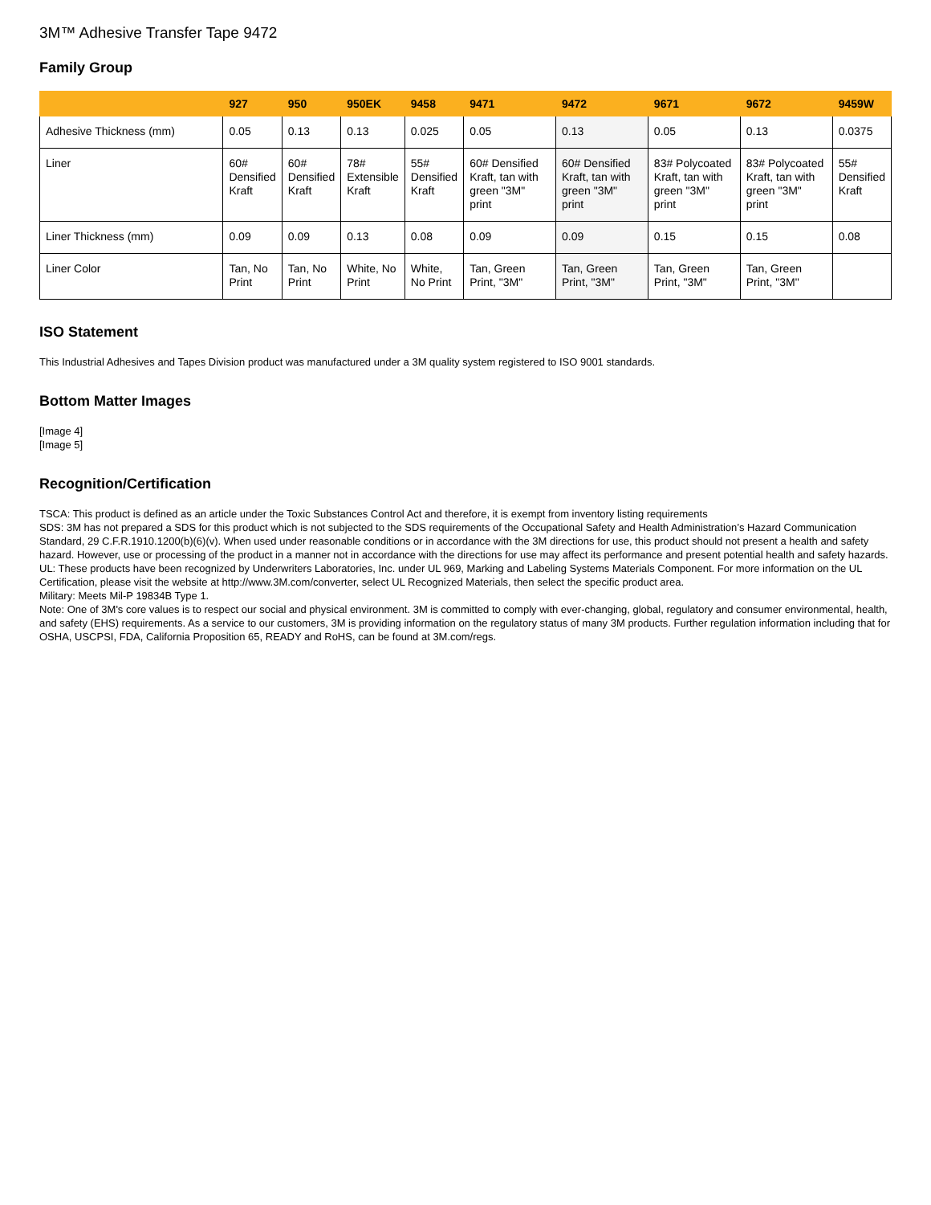3M™ Adhesive Transfer Tape 9472
Family Group
| | 927 | 950 | 950EK | 9458 | 9471 | 9472 | 9671 | 9672 | 9459W |
| --- | --- | --- | --- | --- | --- | --- | --- | --- | --- |
| Adhesive Thickness (mm) | 0.05 | 0.13 | 0.13 | 0.025 | 0.05 | 0.13 | 0.05 | 0.13 | 0.0375 |
| Liner | 60# Densified Kraft | 60# Densified Kraft | 78# Extensible Kraft | 55# Densified Kraft | 60# Densified Kraft, tan with green "3M" print | 60# Densified Kraft, tan with green "3M" print | 83# Polycoated Kraft, tan with green "3M" print | 83# Polycoated Kraft, tan with green "3M" print | 55# Densified Kraft |
| Liner Thickness (mm) | 0.09 | 0.09 | 0.13 | 0.08 | 0.09 | 0.09 | 0.15 | 0.15 | 0.08 |
| Liner Color | Tan, No Print | Tan, No Print | White, No Print | White, No Print | Tan, Green Print, "3M" | Tan, Green Print, "3M" | Tan, Green Print, "3M" | Tan, Green Print, "3M" | |
ISO Statement
This Industrial Adhesives and Tapes Division product was manufactured under a 3M quality system registered to ISO 9001 standards.
Bottom Matter Images
[Image 4]
[Image 5]
Recognition/Certification
TSCA: This product is defined as an article under the Toxic Substances Control Act and therefore, it is exempt from inventory listing requirements
SDS: 3M has not prepared a SDS for this product which is not subjected to the SDS requirements of the Occupational Safety and Health Administration’s Hazard Communication Standard, 29 C.F.R.1910.1200(b)(6)(v). When used under reasonable conditions or in accordance with the 3M directions for use, this product should not present a health and safety hazard. However, use or processing of the product in a manner not in accordance with the directions for use may affect its performance and present potential health and safety hazards.
UL: These products have been recognized by Underwriters Laboratories, Inc. under UL 969, Marking and Labeling Systems Materials Component. For more information on the UL Certification, please visit the website at http://www.3M.com/converter, select UL Recognized Materials, then select the specific product area.
Military: Meets Mil-P 19834B Type 1.
Note: One of 3M's core values is to respect our social and physical environment. 3M is committed to comply with ever-changing, global, regulatory and consumer environmental, health, and safety (EHS) requirements. As a service to our customers, 3M is providing information on the regulatory status of many 3M products. Further regulation information including that for OSHA, USCPSI, FDA, California Proposition 65, READY and RoHS, can be found at 3M.com/regs.